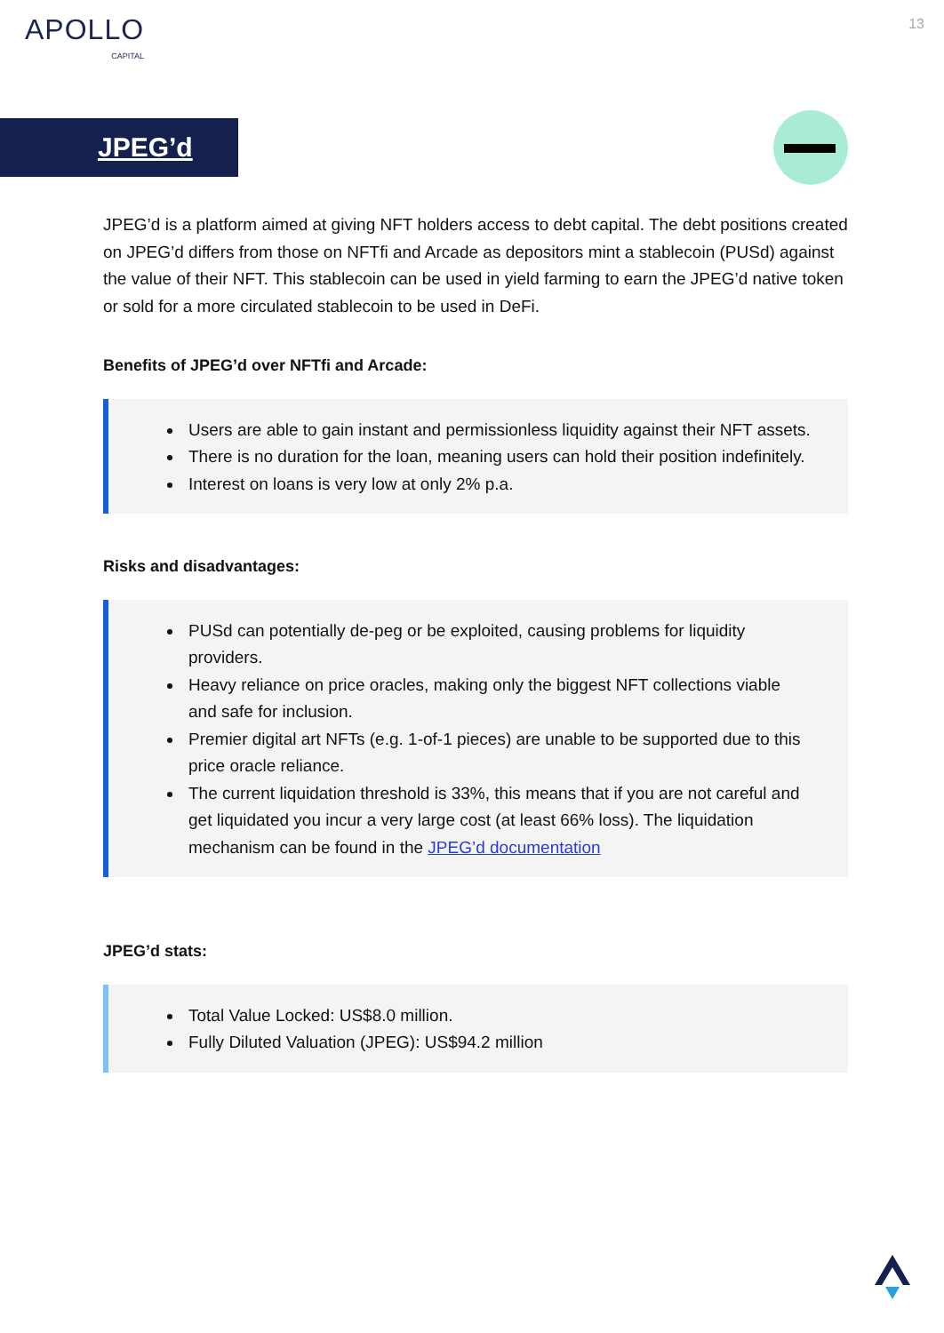APOLLO
CAPITAL
13
JPEG’d
JPEG’d is a platform aimed at giving NFT holders access to debt capital. The debt positions created on JPEG’d differs from those on NFTfi and Arcade as depositors mint a stablecoin (PUSd) against the value of their NFT. This stablecoin can be used in yield farming to earn the JPEG’d native token or sold for a more circulated stablecoin to be used in DeFi.
Benefits of JPEG’d over NFTfi and Arcade:
Users are able to gain instant and permissionless liquidity against their NFT assets.
There is no duration for the loan, meaning users can hold their position indefinitely.
Interest on loans is very low at only 2% p.a.
Risks and disadvantages:
PUSd can potentially de-peg or be exploited, causing problems for liquidity providers.
Heavy reliance on price oracles, making only the biggest NFT collections viable and safe for inclusion.
Premier digital art NFTs (e.g. 1-of-1 pieces) are unable to be supported due to this price oracle reliance.
The current liquidation threshold is 33%, this means that if you are not careful and get liquidated you incur a very large cost (at least 66% loss). The liquidation mechanism can be found in the JPEG’d documentation
JPEG’d stats:
Total Value Locked: US$8.0 million.
Fully Diluted Valuation (JPEG): US$94.2 million